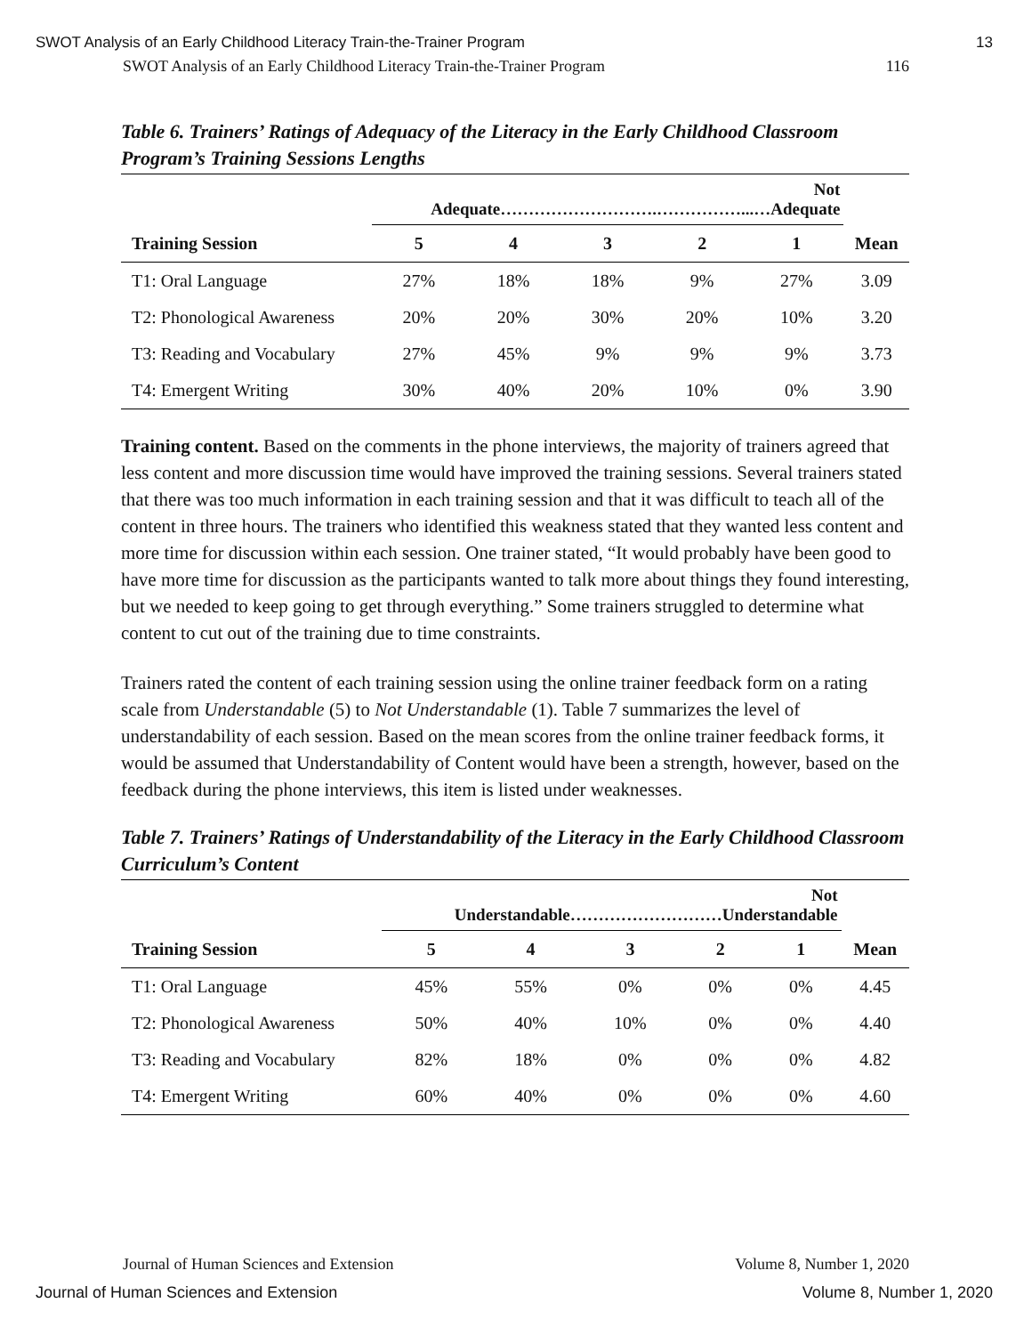SWOT Analysis of an Early Childhood Literacy Train-the-Trainer Program 13
SWOT Analysis of an Early Childhood Literacy Train-the-Trainer Program 116
Table 6. Trainers’ Ratings of Adequacy of the Literacy in the Early Childhood Classroom Program’s Training Sessions Lengths
| | Not Adequate……………………….……………...…Adequate | | | | | |
| --- | --- | --- | --- | --- | --- | --- |
| Training Session | 5 | 4 | 3 | 2 | 1 | Mean |
| T1: Oral Language | 27% | 18% | 18% | 9% | 27% | 3.09 |
| T2: Phonological Awareness | 20% | 20% | 30% | 20% | 10% | 3.20 |
| T3: Reading and Vocabulary | 27% | 45% | 9% | 9% | 9% | 3.73 |
| T4: Emergent Writing | 30% | 40% | 20% | 10% | 0% | 3.90 |
Training content. Based on the comments in the phone interviews, the majority of trainers agreed that less content and more discussion time would have improved the training sessions. Several trainers stated that there was too much information in each training session and that it was difficult to teach all of the content in three hours. The trainers who identified this weakness stated that they wanted less content and more time for discussion within each session. One trainer stated, “It would probably have been good to have more time for discussion as the participants wanted to talk more about things they found interesting, but we needed to keep going to get through everything.” Some trainers struggled to determine what content to cut out of the training due to time constraints.
Trainers rated the content of each training session using the online trainer feedback form on a rating scale from Understandable (5) to Not Understandable (1). Table 7 summarizes the level of understandability of each session. Based on the mean scores from the online trainer feedback forms, it would be assumed that Understandability of Content would have been a strength, however, based on the feedback during the phone interviews, this item is listed under weaknesses.
Table 7. Trainers’ Ratings of Understandability of the Literacy in the Early Childhood Classroom Curriculum’s Content
| | Not Understandable………………………Understandable | | | | | |
| --- | --- | --- | --- | --- | --- | --- |
| Training Session | 5 | 4 | 3 | 2 | 1 | Mean |
| T1: Oral Language | 45% | 55% | 0% | 0% | 0% | 4.45 |
| T2: Phonological Awareness | 50% | 40% | 10% | 0% | 0% | 4.40 |
| T3: Reading and Vocabulary | 82% | 18% | 0% | 0% | 0% | 4.82 |
| T4: Emergent Writing | 60% | 40% | 0% | 0% | 0% | 4.60 |
Journal of Human Sciences and Extension Volume 8, Number 1, 2020
Journal of Human Sciences and Extension Volume 8, Number 1, 2020